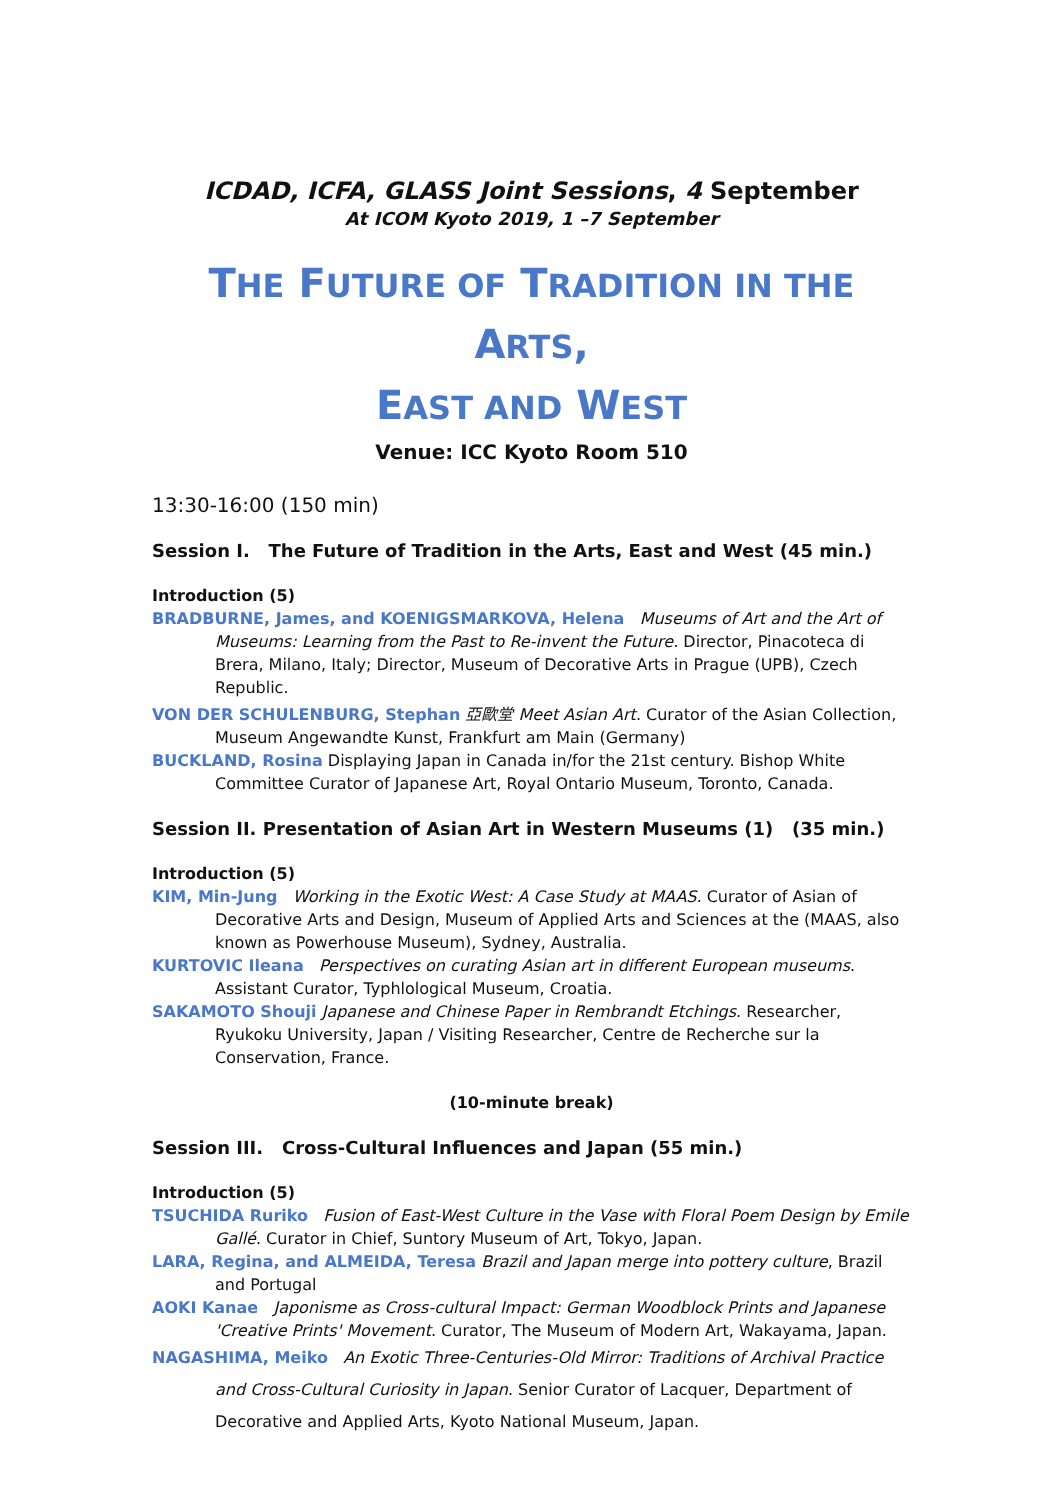ICDAD, ICFA, GLASS Joint Sessions, 4 September
At ICOM Kyoto 2019, 1 –7 September
THE FUTURE OF TRADITION IN THE ARTS,
EAST AND WEST
Venue: ICC Kyoto Room 510
13:30-16:00 (150 min)
Session I. The Future of Tradition in the Arts, East and West (45 min.)
Introduction (5)
BRADBURNE, James, and KOENIGSMARKOVA, Helena Museums of Art and the Art of Museums: Learning from the Past to Re-invent the Future. Director, Pinacoteca di Brera, Milano, Italy; Director, Museum of Decorative Arts in Prague (UPB), Czech Republic.
VON DER SCHULENBURG, Stephan 亞歐堂 Meet Asian Art. Curator of the Asian Collection, Museum Angewandte Kunst, Frankfurt am Main (Germany)
BUCKLAND, Rosina Displaying Japan in Canada in/for the 21st century. Bishop White Committee Curator of Japanese Art, Royal Ontario Museum, Toronto, Canada.
Session II. Presentation of Asian Art in Western Museums (1) (35 min.)
Introduction (5)
KIM, Min-Jung Working in the Exotic West: A Case Study at MAAS. Curator of Asian of Decorative Arts and Design, Museum of Applied Arts and Sciences at the (MAAS, also known as Powerhouse Museum), Sydney, Australia.
KURTOVIC Ileana Perspectives on curating Asian art in different European museums. Assistant Curator, Typhlological Museum, Croatia.
SAKAMOTO Shouji Japanese and Chinese Paper in Rembrandt Etchings. Researcher, Ryukoku University, Japan / Visiting Researcher, Centre de Recherche sur la Conservation, France.
(10-minute break)
Session III. Cross-Cultural Influences and Japan (55 min.)
Introduction (5)
TSUCHIDA Ruriko Fusion of East-West Culture in the Vase with Floral Poem Design by Emile Gallé. Curator in Chief, Suntory Museum of Art, Tokyo, Japan.
LARA, Regina, and ALMEIDA, Teresa Brazil and Japan merge into pottery culture, Brazil and Portugal
AOKI Kanae Japonisme as Cross-cultural Impact: German Woodblock Prints and Japanese 'Creative Prints' Movement. Curator, The Museum of Modern Art, Wakayama, Japan.
NAGASHIMA, Meiko An Exotic Three-Centuries-Old Mirror: Traditions of Archival Practice and Cross-Cultural Curiosity in Japan. Senior Curator of Lacquer, Department of Decorative and Applied Arts, Kyoto National Museum, Japan.